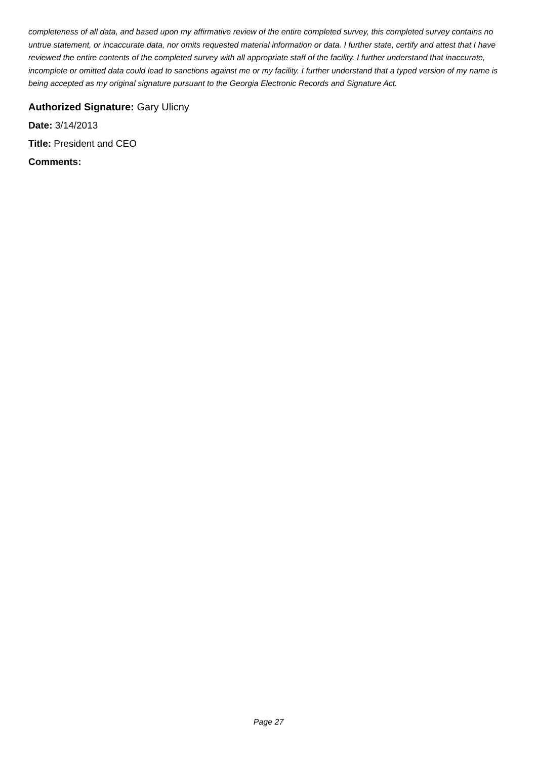completeness of all data, and based upon my affirmative review of the entire completed survey, this completed survey contains no untrue statement, or incaccurate data, nor omits requested material information or data. I further state, certify and attest that I have reviewed the entire contents of the completed survey with all appropriate staff of the facility. I further understand that inaccurate, incomplete or omitted data could lead to sanctions against me or my facility. I further understand that a typed version of my name is being accepted as my original signature pursuant to the Georgia Electronic Records and Signature Act.
Authorized Signature: Gary Ulicny
Date: 3/14/2013
Title: President and CEO
Comments:
Page 27